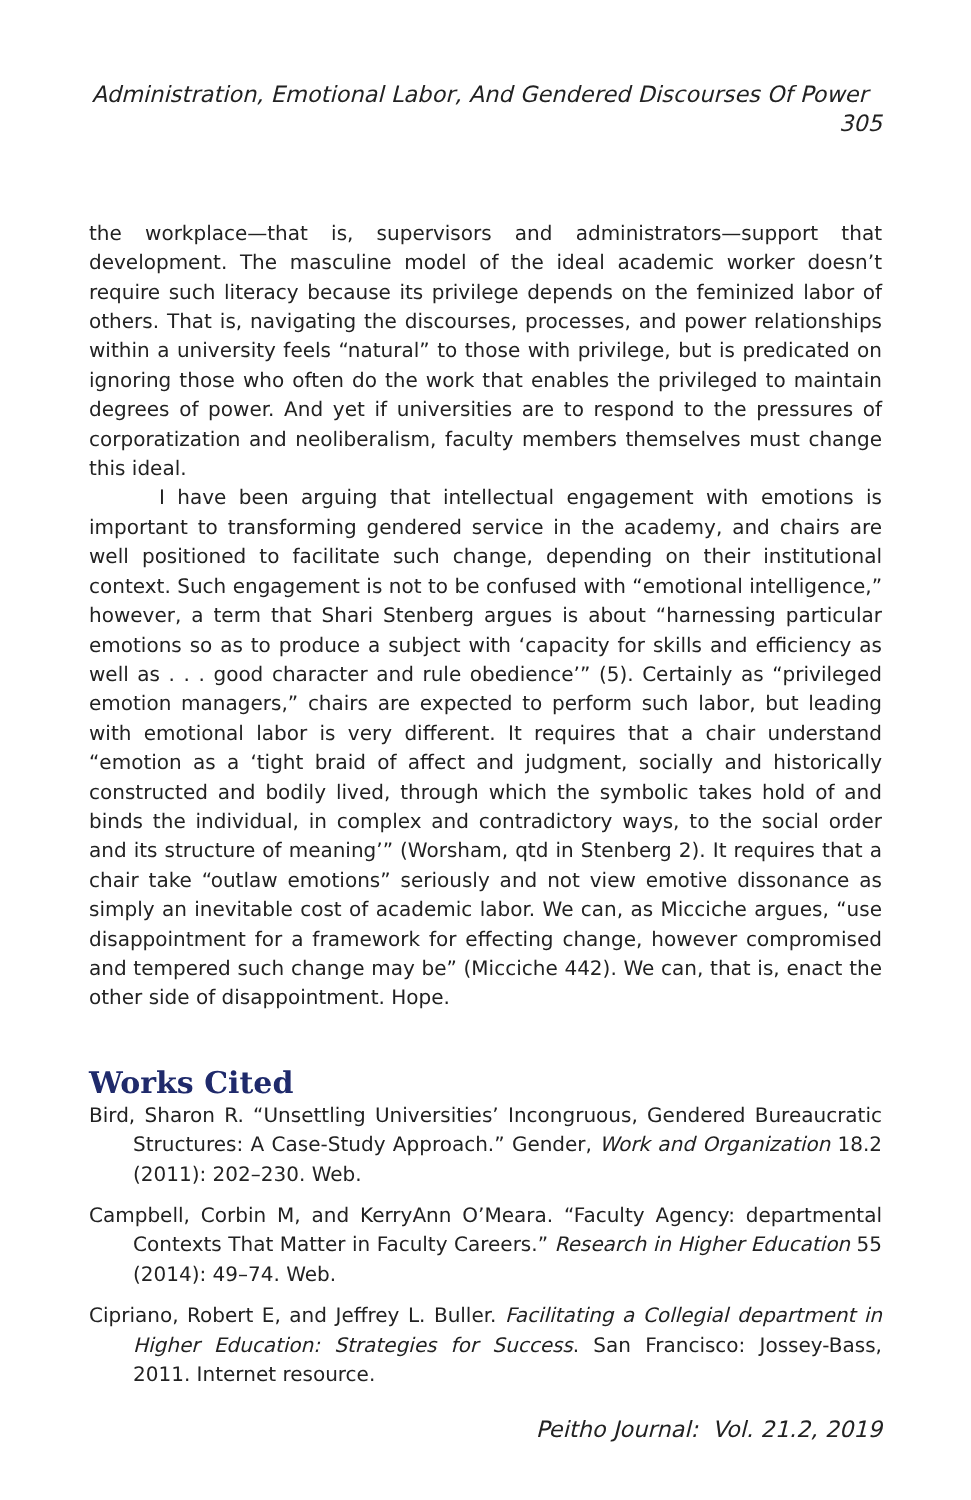Administration, Emotional Labor, And Gendered Discourses Of Power 305
the workplace—that is, supervisors and administrators—support that development. The masculine model of the ideal academic worker doesn’t require such literacy because its privilege depends on the feminized labor of others. That is, navigating the discourses, processes, and power relationships within a university feels “natural” to those with privilege, but is predicated on ignoring those who often do the work that enables the privileged to maintain degrees of power. And yet if universities are to respond to the pressures of corporatization and neoliberalism, faculty members themselves must change this ideal.
I have been arguing that intellectual engagement with emotions is important to transforming gendered service in the academy, and chairs are well positioned to facilitate such change, depending on their institutional context. Such engagement is not to be confused with “emotional intelligence,” however, a term that Shari Stenberg argues is about “harnessing particular emotions so as to produce a subject with ‘capacity for skills and efficiency as well as . . . good character and rule obedience’” (5). Certainly as “privileged emotion managers,” chairs are expected to perform such labor, but leading with emotional labor is very different. It requires that a chair understand “emotion as a ‘tight braid of affect and judgment, socially and historically constructed and bodily lived, through which the symbolic takes hold of and binds the individual, in complex and contradictory ways, to the social order and its structure of meaning’” (Worsham, qtd in Stenberg 2). It requires that a chair take “outlaw emotions” seriously and not view emotive dissonance as simply an inevitable cost of academic labor. We can, as Micciche argues, “use disappointment for a framework for effecting change, however compromised and tempered such change may be” (Micciche 442). We can, that is, enact the other side of disappointment. Hope.
Works Cited
Bird, Sharon R. “Unsettling Universities’ Incongruous, Gendered Bureaucratic Structures: A Case-Study Approach.” Gender, Work and Organization 18.2 (2011): 202–230. Web.
Campbell, Corbin M, and KerryAnn O’Meara. “Faculty Agency: departmental Contexts That Matter in Faculty Careers.” Research in Higher Education 55 (2014): 49–74. Web.
Cipriano, Robert E, and Jeffrey L. Buller. Facilitating a Collegial department in Higher Education: Strategies for Success. San Francisco: Jossey-Bass, 2011. Internet resource.
Peitho Journal: Vol. 21.2, 2019